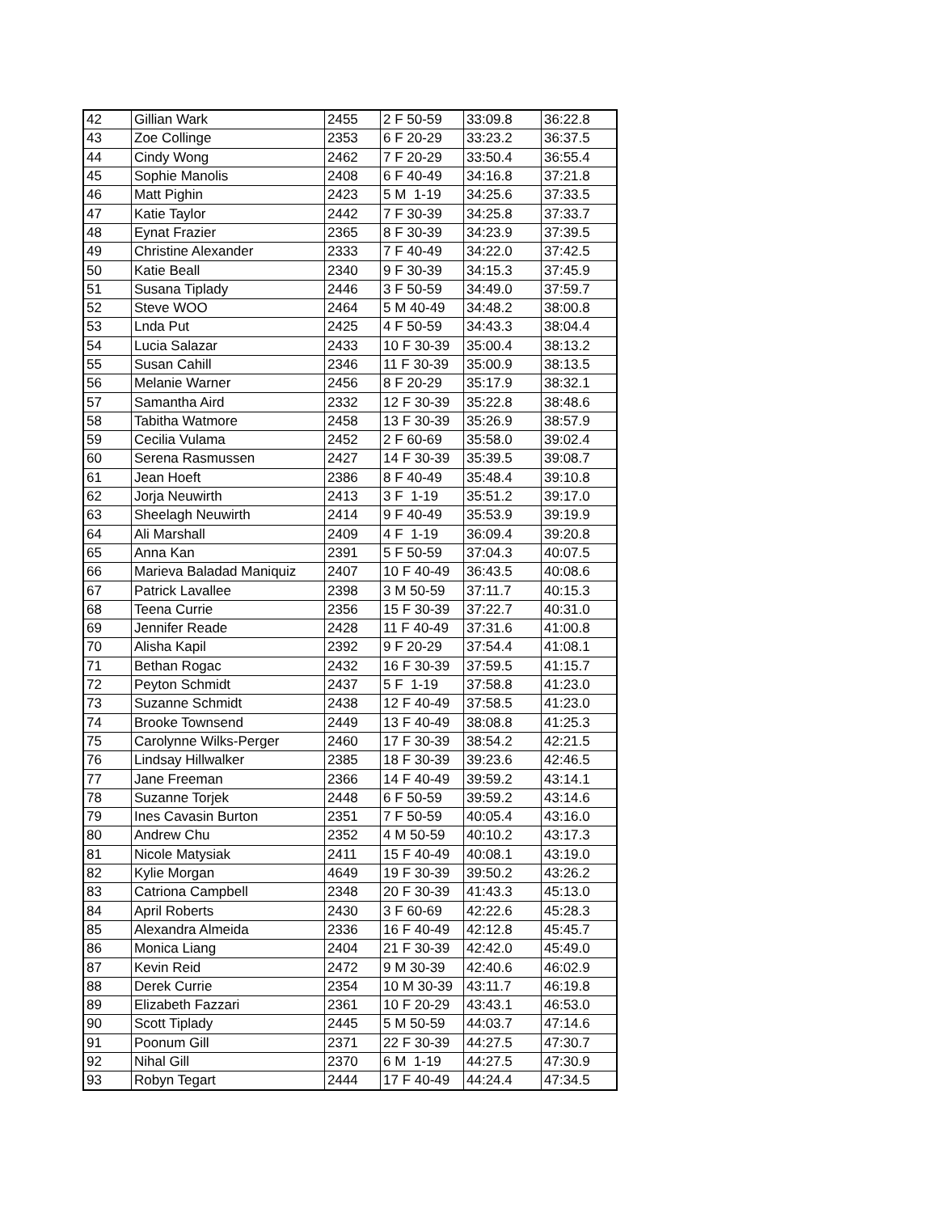| 42 | Gillian Wark | 2455 | 2 F 50-59 | 33:09.8 | 36:22.8 |
| 43 | Zoe Collinge | 2353 | 6 F 20-29 | 33:23.2 | 36:37.5 |
| 44 | Cindy Wong | 2462 | 7 F 20-29 | 33:50.4 | 36:55.4 |
| 45 | Sophie Manolis | 2408 | 6 F 40-49 | 34:16.8 | 37:21.8 |
| 46 | Matt Pighin | 2423 | 5 M 1-19 | 34:25.6 | 37:33.5 |
| 47 | Katie Taylor | 2442 | 7 F 30-39 | 34:25.8 | 37:33.7 |
| 48 | Eynat Frazier | 2365 | 8 F 30-39 | 34:23.9 | 37:39.5 |
| 49 | Christine Alexander | 2333 | 7 F 40-49 | 34:22.0 | 37:42.5 |
| 50 | Katie Beall | 2340 | 9 F 30-39 | 34:15.3 | 37:45.9 |
| 51 | Susana Tiplady | 2446 | 3 F 50-59 | 34:49.0 | 37:59.7 |
| 52 | Steve WOO | 2464 | 5 M 40-49 | 34:48.2 | 38:00.8 |
| 53 | Lnda Put | 2425 | 4 F 50-59 | 34:43.3 | 38:04.4 |
| 54 | Lucia Salazar | 2433 | 10 F 30-39 | 35:00.4 | 38:13.2 |
| 55 | Susan Cahill | 2346 | 11 F 30-39 | 35:00.9 | 38:13.5 |
| 56 | Melanie Warner | 2456 | 8 F 20-29 | 35:17.9 | 38:32.1 |
| 57 | Samantha Aird | 2332 | 12 F 30-39 | 35:22.8 | 38:48.6 |
| 58 | Tabitha Watmore | 2458 | 13 F 30-39 | 35:26.9 | 38:57.9 |
| 59 | Cecilia Vulama | 2452 | 2 F 60-69 | 35:58.0 | 39:02.4 |
| 60 | Serena Rasmussen | 2427 | 14 F 30-39 | 35:39.5 | 39:08.7 |
| 61 | Jean Hoeft | 2386 | 8 F 40-49 | 35:48.4 | 39:10.8 |
| 62 | Jorja Neuwirth | 2413 | 3 F 1-19 | 35:51.2 | 39:17.0 |
| 63 | Sheelagh Neuwirth | 2414 | 9 F 40-49 | 35:53.9 | 39:19.9 |
| 64 | Ali Marshall | 2409 | 4 F 1-19 | 36:09.4 | 39:20.8 |
| 65 | Anna Kan | 2391 | 5 F 50-59 | 37:04.3 | 40:07.5 |
| 66 | Marieva Baladad Maniquiz | 2407 | 10 F 40-49 | 36:43.5 | 40:08.6 |
| 67 | Patrick Lavallee | 2398 | 3 M 50-59 | 37:11.7 | 40:15.3 |
| 68 | Teena Currie | 2356 | 15 F 30-39 | 37:22.7 | 40:31.0 |
| 69 | Jennifer Reade | 2428 | 11 F 40-49 | 37:31.6 | 41:00.8 |
| 70 | Alisha Kapil | 2392 | 9 F 20-29 | 37:54.4 | 41:08.1 |
| 71 | Bethan Rogac | 2432 | 16 F 30-39 | 37:59.5 | 41:15.7 |
| 72 | Peyton Schmidt | 2437 | 5 F 1-19 | 37:58.8 | 41:23.0 |
| 73 | Suzanne Schmidt | 2438 | 12 F 40-49 | 37:58.5 | 41:23.0 |
| 74 | Brooke Townsend | 2449 | 13 F 40-49 | 38:08.8 | 41:25.3 |
| 75 | Carolynne Wilks-Perger | 2460 | 17 F 30-39 | 38:54.2 | 42:21.5 |
| 76 | Lindsay Hillwalker | 2385 | 18 F 30-39 | 39:23.6 | 42:46.5 |
| 77 | Jane Freeman | 2366 | 14 F 40-49 | 39:59.2 | 43:14.1 |
| 78 | Suzanne Torjek | 2448 | 6 F 50-59 | 39:59.2 | 43:14.6 |
| 79 | Ines Cavasin Burton | 2351 | 7 F 50-59 | 40:05.4 | 43:16.0 |
| 80 | Andrew Chu | 2352 | 4 M 50-59 | 40:10.2 | 43:17.3 |
| 81 | Nicole Matysiak | 2411 | 15 F 40-49 | 40:08.1 | 43:19.0 |
| 82 | Kylie Morgan | 4649 | 19 F 30-39 | 39:50.2 | 43:26.2 |
| 83 | Catriona Campbell | 2348 | 20 F 30-39 | 41:43.3 | 45:13.0 |
| 84 | April Roberts | 2430 | 3 F 60-69 | 42:22.6 | 45:28.3 |
| 85 | Alexandra Almeida | 2336 | 16 F 40-49 | 42:12.8 | 45:45.7 |
| 86 | Monica Liang | 2404 | 21 F 30-39 | 42:42.0 | 45:49.0 |
| 87 | Kevin Reid | 2472 | 9 M 30-39 | 42:40.6 | 46:02.9 |
| 88 | Derek Currie | 2354 | 10 M 30-39 | 43:11.7 | 46:19.8 |
| 89 | Elizabeth Fazzari | 2361 | 10 F 20-29 | 43:43.1 | 46:53.0 |
| 90 | Scott Tiplady | 2445 | 5 M 50-59 | 44:03.7 | 47:14.6 |
| 91 | Poonum Gill | 2371 | 22 F 30-39 | 44:27.5 | 47:30.7 |
| 92 | Nihal Gill | 2370 | 6 M 1-19 | 44:27.5 | 47:30.9 |
| 93 | Robyn Tegart | 2444 | 17 F 40-49 | 44:24.4 | 47:34.5 |